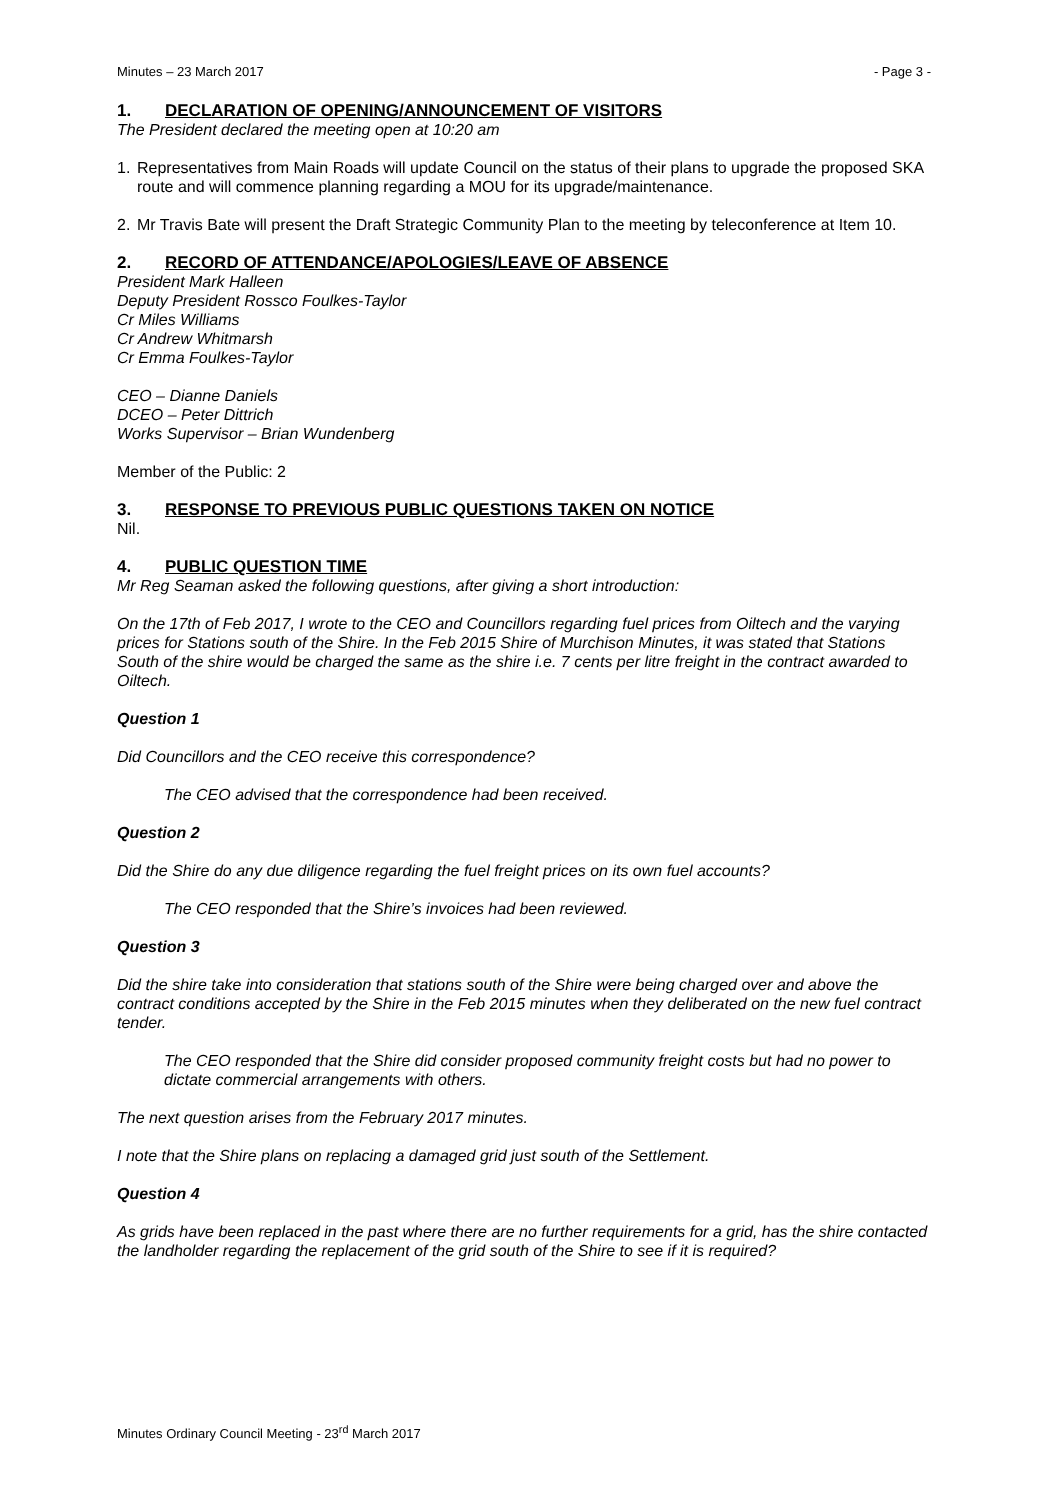Minutes – 23 March 2017 - Page 3 -
1. DECLARATION OF OPENING/ANNOUNCEMENT OF VISITORS
The President declared the meeting open at 10:20 am
1. Representatives from Main Roads will update Council on the status of their plans to upgrade the proposed SKA route and will commence planning regarding a MOU for its upgrade/maintenance.
2. Mr Travis Bate will present the Draft Strategic Community Plan to the meeting by teleconference at Item 10.
2. RECORD OF ATTENDANCE/APOLOGIES/LEAVE OF ABSENCE
President Mark Halleen
Deputy President Rossco Foulkes-Taylor
Cr Miles Williams
Cr Andrew Whitmarsh
Cr Emma Foulkes-Taylor
CEO – Dianne Daniels
DCEO – Peter Dittrich
Works Supervisor – Brian Wundenberg
Member of the Public: 2
3. RESPONSE TO PREVIOUS PUBLIC QUESTIONS TAKEN ON NOTICE
Nil.
4. PUBLIC QUESTION TIME
Mr Reg Seaman asked the following questions, after giving a short introduction:
On the 17th of Feb 2017, I wrote to the CEO and Councillors regarding fuel prices from Oiltech and the varying prices for Stations south of the Shire. In the Feb 2015 Shire of Murchison Minutes, it was stated that Stations South of the shire would be charged the same as the shire i.e. 7 cents per litre freight in the contract awarded to Oiltech.
Question 1
Did Councillors and the CEO receive this correspondence?
The CEO advised that the correspondence had been received.
Question 2
Did the Shire do any due diligence regarding the fuel freight prices on its own fuel accounts?
The CEO responded that the Shire’s invoices had been reviewed.
Question 3
Did the shire take into consideration that stations south of the Shire were being charged over and above the contract conditions accepted by the Shire in the Feb 2015 minutes when they deliberated on the new fuel contract tender.
The CEO responded that the Shire did consider proposed community freight costs but had no power to dictate commercial arrangements with others.
The next question arises from the February 2017 minutes.
I note that the Shire plans on replacing a damaged grid just south of the Settlement.
Question 4
As grids have been replaced in the past where there are no further requirements for a grid, has the shire contacted the landholder regarding the replacement of the grid south of the Shire to see if it is required?
Minutes Ordinary Council Meeting - 23<sup>rd</sup> March 2017